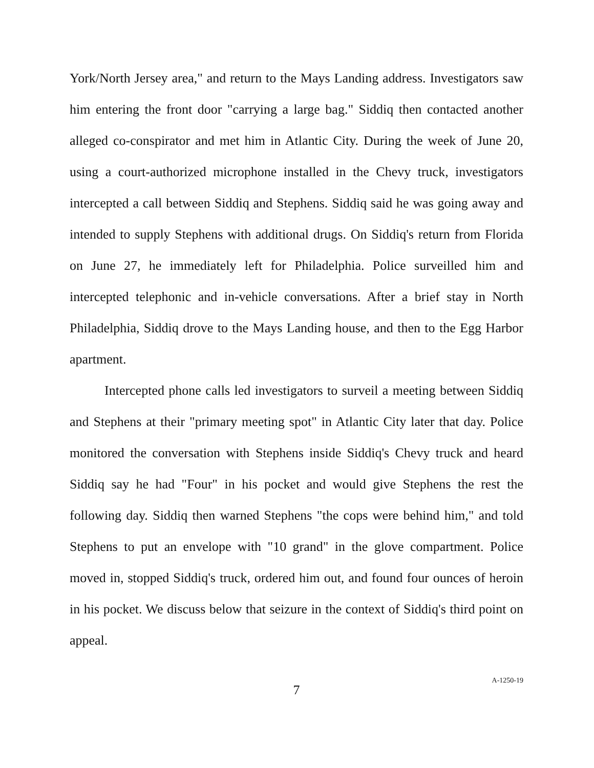York/North Jersey area," and return to the Mays Landing address. Investigators saw him entering the front door "carrying a large bag." Siddiq then contacted another alleged co-conspirator and met him in Atlantic City. During the week of June 20, using a court-authorized microphone installed in the Chevy truck, investigators intercepted a call between Siddiq and Stephens. Siddiq said he was going away and intended to supply Stephens with additional drugs. On Siddiq's return from Florida on June 27, he immediately left for Philadelphia. Police surveilled him and intercepted telephonic and in-vehicle conversations. After a brief stay in North Philadelphia, Siddiq drove to the Mays Landing house, and then to the Egg Harbor apartment.
Intercepted phone calls led investigators to surveil a meeting between Siddiq and Stephens at their "primary meeting spot" in Atlantic City later that day. Police monitored the conversation with Stephens inside Siddiq's Chevy truck and heard Siddiq say he had "Four" in his pocket and would give Stephens the rest the following day. Siddiq then warned Stephens "the cops were behind him," and told Stephens to put an envelope with "10 grand" in the glove compartment. Police moved in, stopped Siddiq's truck, ordered him out, and found four ounces of heroin in his pocket. We discuss below that seizure in the context of Siddiq's third point on appeal.
7
A-1250-19